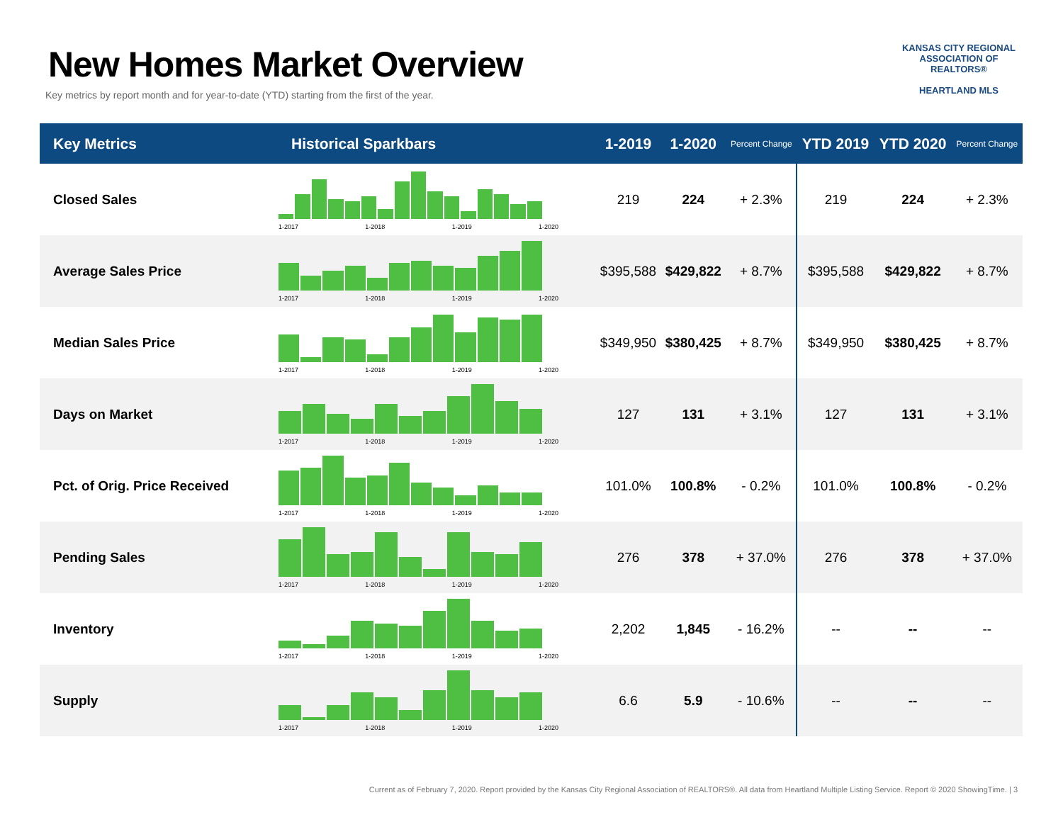New Homes Market Overview
Key metrics by report month and for year-to-date (YTD) starting from the first of the year.
KANSAS CITY REGIONAL
ASSOCIATION OF REALTORS®
HEARTLAND MLS
| Key Metrics | Historical Sparkbars | 1-2019 | 1-2020 | Percent Change | YTD 2019 | YTD 2020 | Percent Change |
| --- | --- | --- | --- | --- | --- | --- | --- |
| Closed Sales | 1-2017 1-2018 1-2019 1-2020 | 219 | 224 | + 2.3% | 219 | 224 | + 2.3% |
| Average Sales Price | 1-2017 1-2018 1-2019 1-2020 | $395,588 | $429,822 | + 8.7% | $395,588 | $429,822 | + 8.7% |
| Median Sales Price | 1-2017 1-2018 1-2019 1-2020 | $349,950 | $380,425 | + 8.7% | $349,950 | $380,425 | + 8.7% |
| Days on Market | 1-2017 1-2018 1-2019 1-2020 | 127 | 131 | + 3.1% | 127 | 131 | + 3.1% |
| Pct. of Orig. Price Received | 1-2017 1-2018 1-2019 1-2020 | 101.0% | 100.8% | - 0.2% | 101.0% | 100.8% | - 0.2% |
| Pending Sales | 1-2017 1-2018 1-2019 1-2020 | 276 | 378 | + 37.0% | 276 | 378 | + 37.0% |
| Inventory | 1-2017 1-2018 1-2019 1-2020 | 2,202 | 1,845 | - 16.2% | -- | -- | -- |
| Supply | 1-2017 1-2018 1-2019 1-2020 | 6.6 | 5.9 | - 10.6% | -- | -- | -- |
Current as of February 7, 2020. Report provided by the Kansas City Regional Association of REALTORS®. All data from Heartland Multiple Listing Service. Report © 2020 ShowingTime. | 3